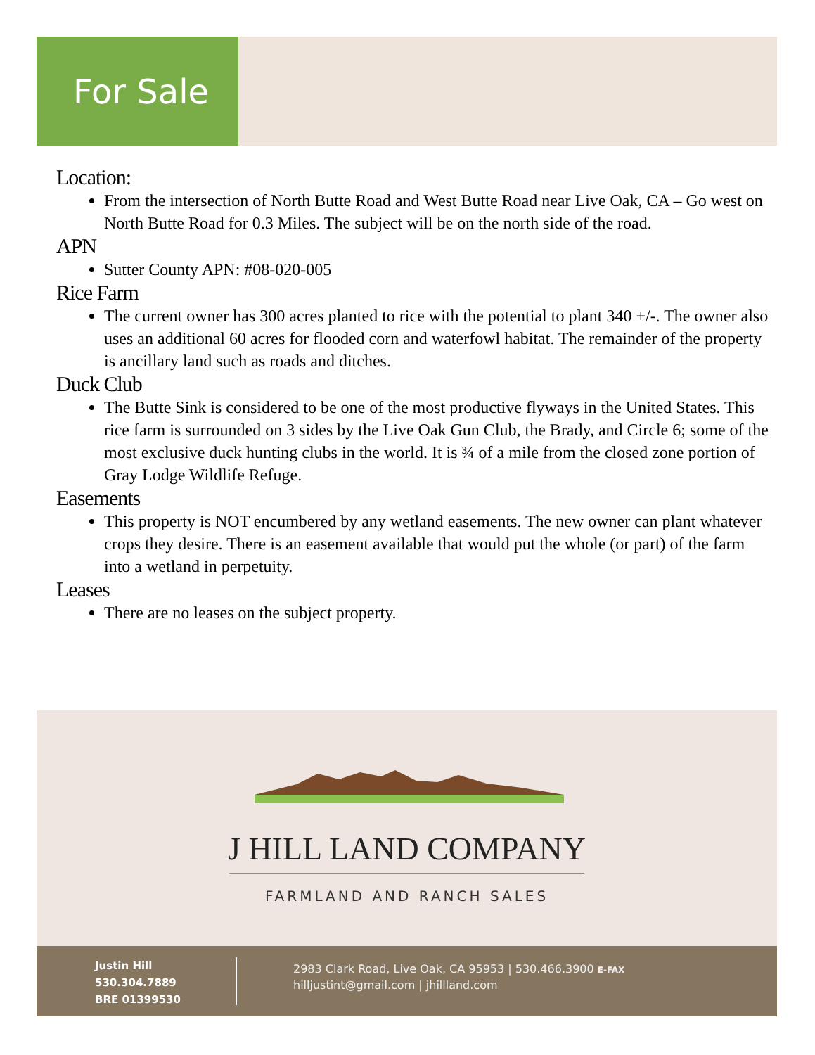For Sale
Location:
From the intersection of North Butte Road and West Butte Road near Live Oak, CA – Go west on North Butte Road for 0.3 Miles. The subject will be on the north side of the road.
APN
Sutter County APN: #08-020-005
Rice Farm
The current owner has 300 acres planted to rice with the potential to plant 340 +/-. The owner also uses an additional 60 acres for flooded corn and waterfowl habitat. The remainder of the property is ancillary land such as roads and ditches.
Duck Club
The Butte Sink is considered to be one of the most productive flyways in the United States. This rice farm is surrounded on 3 sides by the Live Oak Gun Club, the Brady, and Circle 6; some of the most exclusive duck hunting clubs in the world. It is ¾ of a mile from the closed zone portion of Gray Lodge Wildlife Refuge.
Easements
This property is NOT encumbered by any wetland easements. The new owner can plant whatever crops they desire. There is an easement available that would put the whole (or part) of the farm into a wetland in perpetuity.
Leases
There are no leases on the subject property.
J HILL LAND COMPANY
FARMLAND AND RANCH SALES
Justin Hill
530.304.7889
BRE 01399530
2983 Clark Road, Live Oak, CA 95953 | 530.466.3900 E-FAX
hilljustint@gmail.com | jhillland.com